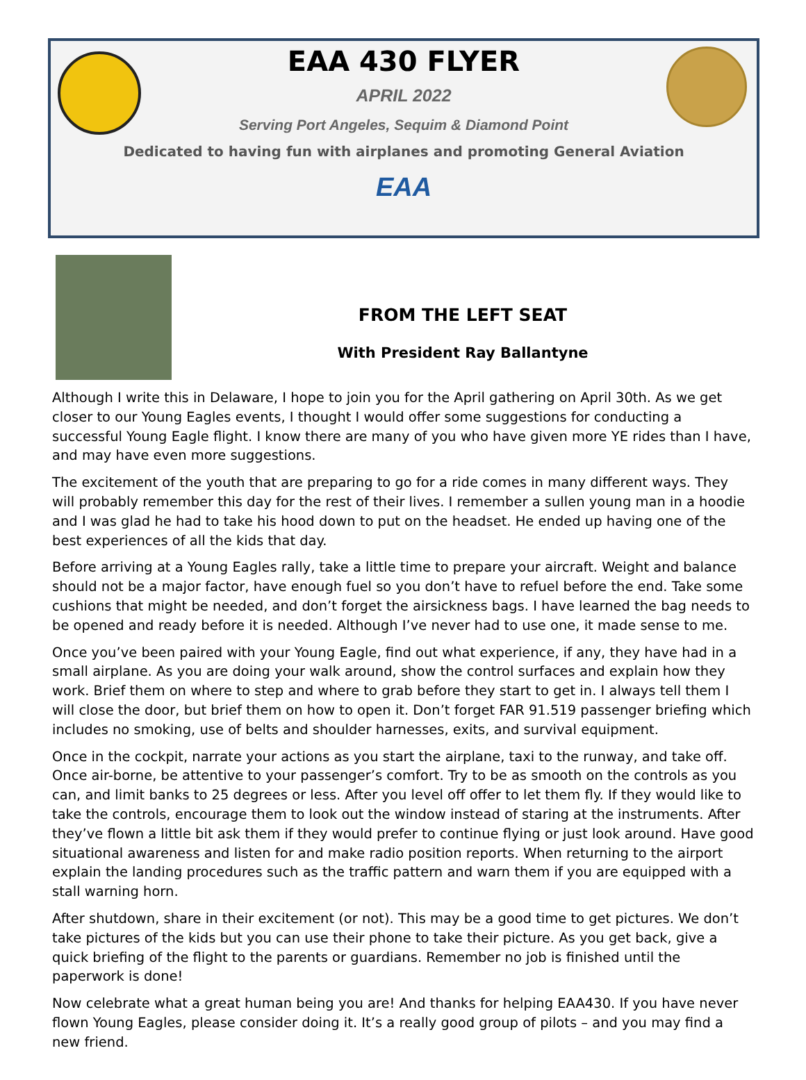EAA 430 FLYER
APRIL 2022
Serving Port Angeles, Sequim & Diamond Point
Dedicated to having fun with airplanes and promoting General Aviation
EAA
FROM THE LEFT SEAT
With President Ray Ballantyne
Although I write this in Delaware, I hope to join you for the April gathering on April 30th. As we get closer to our Young Eagles events, I thought I would offer some suggestions for conducting a successful Young Eagle flight. I know there are many of you who have given more YE rides than I have, and may have even more suggestions.
The excitement of the youth that are preparing to go for a ride comes in many different ways. They will probably remember this day for the rest of their lives. I remember a sullen young man in a hoodie and I was glad he had to take his hood down to put on the headset. He ended up having one of the best experiences of all the kids that day.
Before arriving at a Young Eagles rally, take a little time to prepare your aircraft. Weight and balance should not be a major factor, have enough fuel so you don’t have to refuel before the end. Take some cushions that might be needed, and don’t forget the airsickness bags. I have learned the bag needs to be opened and ready before it is needed. Although I’ve never had to use one, it made sense to me.
Once you’ve been paired with your Young Eagle, find out what experience, if any, they have had in a small airplane. As you are doing your walk around, show the control surfaces and explain how they work. Brief them on where to step and where to grab before they start to get in. I always tell them I will close the door, but brief them on how to open it. Don’t forget FAR 91.519 passenger briefing which includes no smoking, use of belts and shoulder harnesses, exits, and survival equipment.
Once in the cockpit, narrate your actions as you start the airplane, taxi to the runway, and take off. Once air-borne, be attentive to your passenger’s comfort. Try to be as smooth on the controls as you can, and limit banks to 25 degrees or less. After you level off offer to let them fly. If they would like to take the controls, encourage them to look out the window instead of staring at the instruments. After they’ve flown a little bit ask them if they would prefer to continue flying or just look around. Have good situational awareness and listen for and make radio position reports. When returning to the airport explain the landing procedures such as the traffic pattern and warn them if you are equipped with a stall warning horn.
After shutdown, share in their excitement (or not). This may be a good time to get pictures. We don’t take pictures of the kids but you can use their phone to take their picture. As you get back, give a quick briefing of the flight to the parents or guardians. Remember no job is finished until the paperwork is done!
Now celebrate what a great human being you are! And thanks for helping EAA430. If you have never flown Young Eagles, please consider doing it. It’s a really good group of pilots – and you may find a new friend.